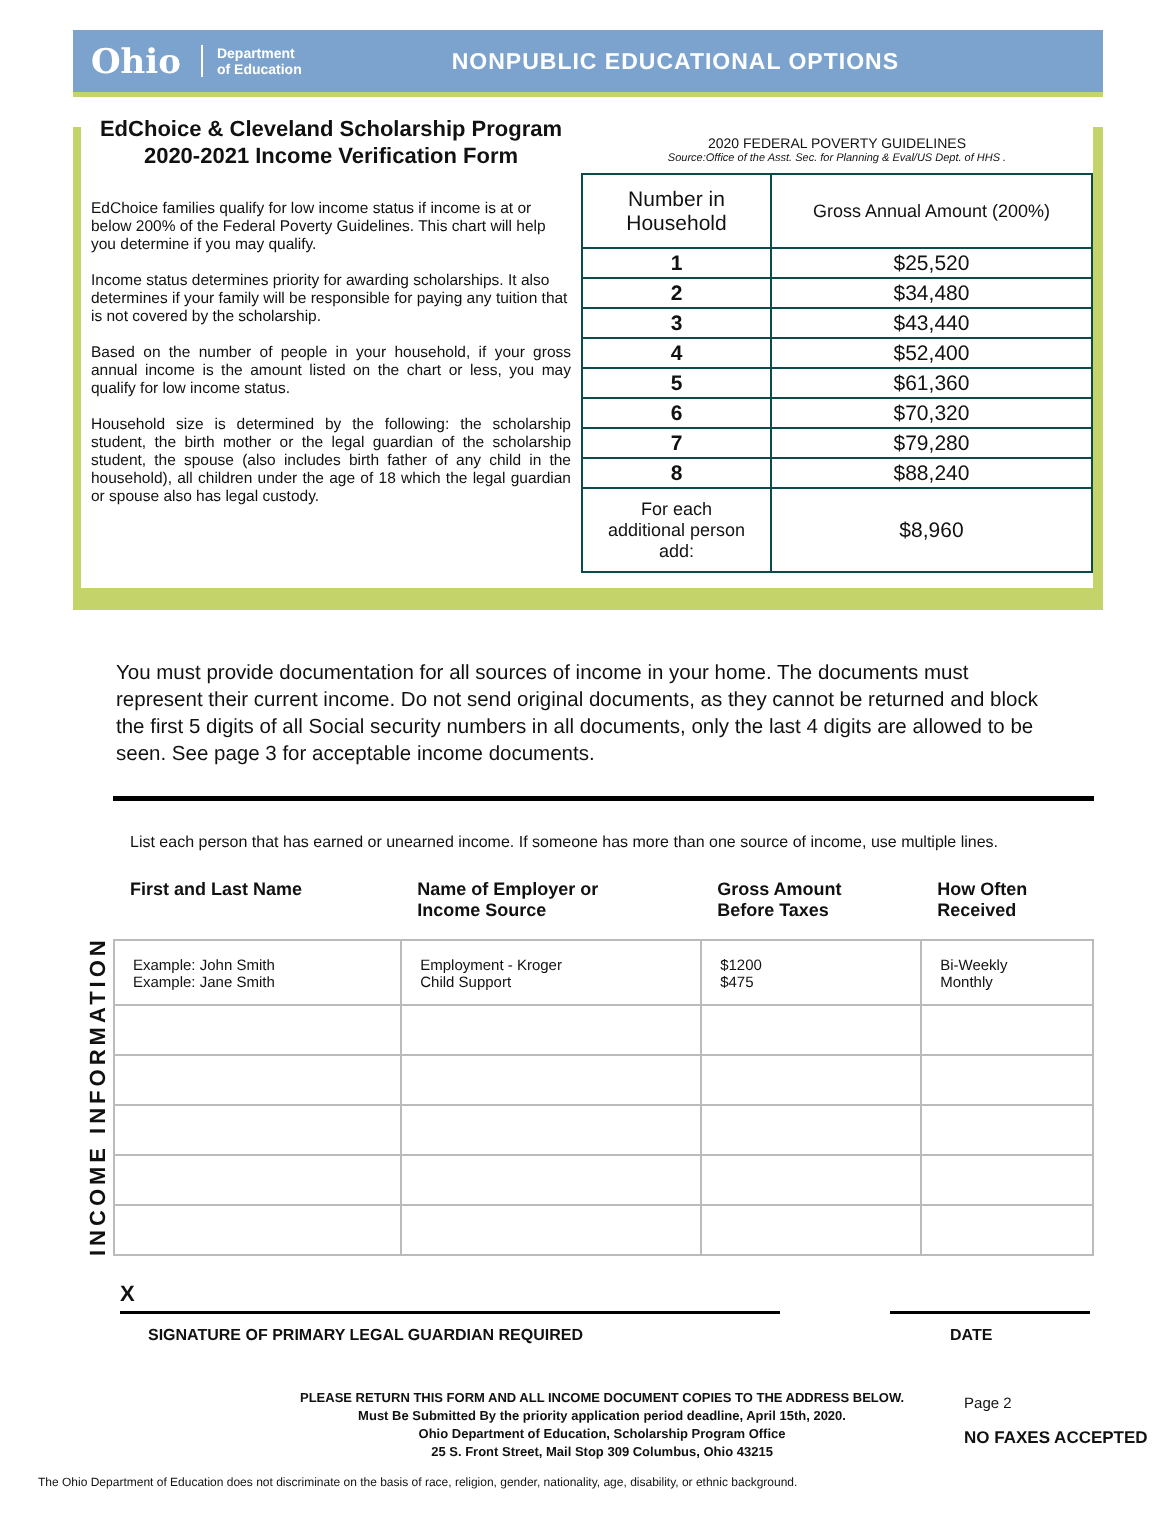Ohio Department
of Education NONPUBLIC EDUCATIONAL OPTIONS
EdChoice & Cleveland Scholarship Program
2020-2021 Income Verification Form
EdChoice families qualify for low income status if income is at or below 200% of the Federal Poverty Guidelines. This chart will help you determine if you may qualify.
Income status determines priority for awarding scholarships. It also determines if your family will be responsible for paying any tuition that is not covered by the scholarship.
Based on the number of people in your household, if your gross annual income is the amount listed on the chart or less, you may qualify for low income status.
Household size is determined by the following: the scholarship student, the birth mother or the legal guardian of the scholarship student, the spouse (also includes birth father of any child in the household), all children under the age of 18 which the legal guardian or spouse also has legal custody.
2020 FEDERAL POVERTY GUIDELINES
Source:Office of the Asst. Sec. for Planning & Eval/US Dept. of HHS .
| Number in Household | Gross Annual Amount (200%) |
| --- | --- |
| 1 | $25,520 |
| 2 | $34,480 |
| 3 | $43,440 |
| 4 | $52,400 |
| 5 | $61,360 |
| 6 | $70,320 |
| 7 | $79,280 |
| 8 | $88,240 |
| For each additional person add: | $8,960 |
You must provide documentation for all sources of income in your home. The documents must represent their current income. Do not send original documents, as they cannot be returned and block the first 5 digits of all Social security numbers in all documents, only the last 4 digits are allowed to be seen. See page 3 for acceptable income documents.
List each person that has earned or unearned income. If someone has more than one source of income, use multiple lines.
INCOME INFORMATION
| First and Last Name | Name of Employer or Income Source | Gross Amount Before Taxes | How Often Received |
| --- | --- | --- | --- |
| Example: John Smith Example: Jane Smith | Employment - Kroger Child Support | $1200 $475 | Bi-Weekly Monthly |
X
SIGNATURE OF PRIMARY LEGAL GUARDIAN REQUIRED
DATE
PLEASE RETURN THIS FORM AND ALL INCOME DOCUMENT COPIES TO THE ADDRESS BELOW.
Must Be Submitted By the priority application period deadline, April 15th, 2020.
Ohio Department of Education, Scholarship Program Office
25 S. Front Street, Mail Stop 309 Columbus, Ohio 43215
Page 2
NO FAXES ACCEPTED
The Ohio Department of Education does not discriminate on the basis of race, religion, gender, nationality, age, disability, or ethnic background.